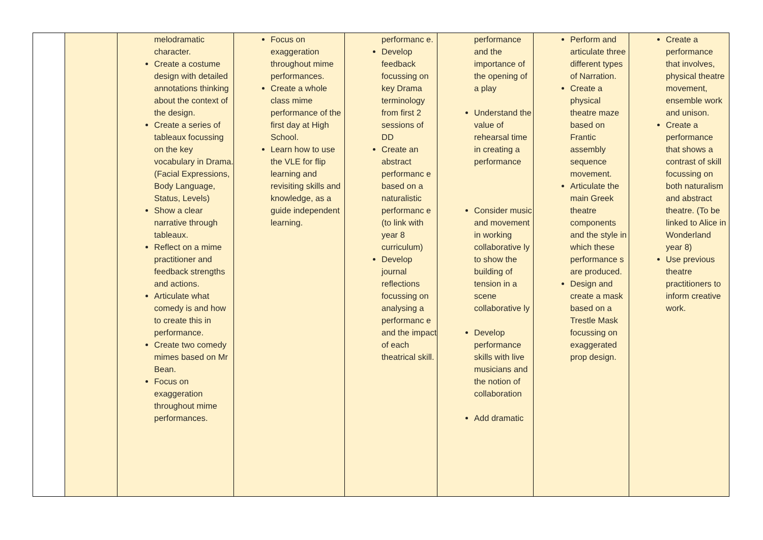| | | melodramatic character. Create a costume design with detailed annotations thinking about the context of the design. Create a series of tableaux focussing on the key vocabulary in Drama. (Facial Expressions, Body Language, Status, Levels) Show a clear narrative through tableaux. Reflect on a mime practitioner and feedback strengths and actions. Articulate what comedy is and how to create this in performance. Create two comedy mimes based on Mr Bean. Focus on exaggeration throughout mime performances. | Focus on exaggeration throughout mime performances. Create a whole class mime performance of the first day at High School. Learn how to use the VLE for flip learning and revisiting skills and knowledge, as a guide independent learning. | performanc e. Develop feedback focussing on key Drama terminology from first 2 sessions of DD Create an abstract performanc e based on a naturalistic performanc e (to link with year 8 curriculum) Develop journal reflections focussing on analysing a performanc e and the impact of each theatrical skill. | performance and the importance of the opening of a play Understand the value of rehearsal time in creating a performance Consider music and movement in working collaborative ly to show the building of tension in a scene collaborative ly Develop performance skills with live musicians and the notion of collaboration Add dramatic | Perform and articulate three different types of Narration. Create a physical theatre maze based on Frantic assembly sequence movement. Articulate the main Greek theatre components and the style in which these performance s are produced. Design and create a mask based on a Trestle Mask focussing on exaggerated prop design. | Create a performance that involves, physical theatre movement, ensemble work and unison. Create a performance that shows a contrast of skill focussing on both naturalism and abstract theatre. (To be linked to Alice in Wonderland year 8) Use previous theatre practitioners to inform creative work. |